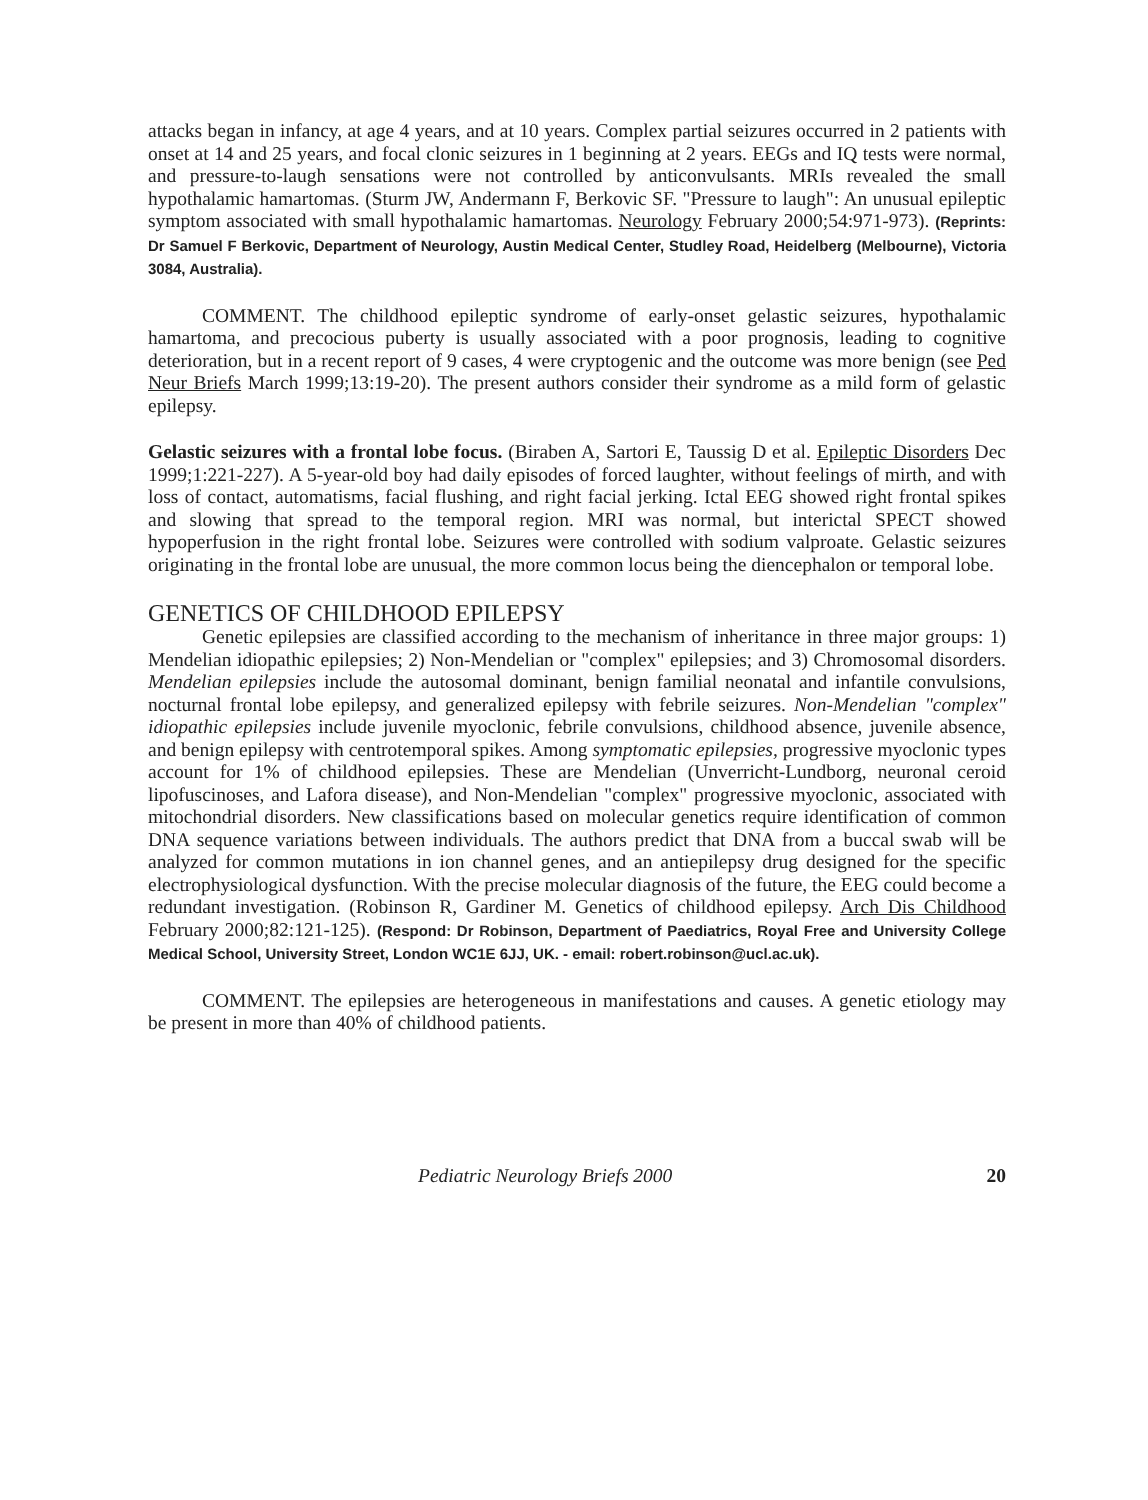attacks began in infancy, at age 4 years, and at 10 years. Complex partial seizures occurred in 2 patients with onset at 14 and 25 years, and focal clonic seizures in 1 beginning at 2 years. EEGs and IQ tests were normal, and pressure-to-laugh sensations were not controlled by anticonvulsants. MRIs revealed the small hypothalamic hamartomas. (Sturm JW, Andermann F, Berkovic SF. "Pressure to laugh": An unusual epileptic symptom associated with small hypothalamic hamartomas. Neurology February 2000;54:971-973). (Reprints: Dr Samuel F Berkovic, Department of Neurology, Austin Medical Center, Studley Road, Heidelberg (Melbourne), Victoria 3084, Australia).
COMMENT. The childhood epileptic syndrome of early-onset gelastic seizures, hypothalamic hamartoma, and precocious puberty is usually associated with a poor prognosis, leading to cognitive deterioration, but in a recent report of 9 cases, 4 were cryptogenic and the outcome was more benign (see Ped Neur Briefs March 1999;13:19-20). The present authors consider their syndrome as a mild form of gelastic epilepsy.
Gelastic seizures with a frontal lobe focus. (Biraben A, Sartori E, Taussig D et al. Epileptic Disorders Dec 1999;1:221-227). A 5-year-old boy had daily episodes of forced laughter, without feelings of mirth, and with loss of contact, automatisms, facial flushing, and right facial jerking. Ictal EEG showed right frontal spikes and slowing that spread to the temporal region. MRI was normal, but interictal SPECT showed hypoperfusion in the right frontal lobe. Seizures were controlled with sodium valproate. Gelastic seizures originating in the frontal lobe are unusual, the more common locus being the diencephalon or temporal lobe.
GENETICS OF CHILDHOOD EPILEPSY
Genetic epilepsies are classified according to the mechanism of inheritance in three major groups: 1) Mendelian idiopathic epilepsies; 2) Non-Mendelian or "complex" epilepsies; and 3) Chromosomal disorders. Mendelian epilepsies include the autosomal dominant, benign familial neonatal and infantile convulsions, nocturnal frontal lobe epilepsy, and generalized epilepsy with febrile seizures. Non-Mendelian "complex" idiopathic epilepsies include juvenile myoclonic, febrile convulsions, childhood absence, juvenile absence, and benign epilepsy with centrotemporal spikes. Among symptomatic epilepsies, progressive myoclonic types account for 1% of childhood epilepsies. These are Mendelian (Unverricht-Lundborg, neuronal ceroid lipofuscinoses, and Lafora disease), and Non-Mendelian "complex" progressive myoclonic, associated with mitochondrial disorders. New classifications based on molecular genetics require identification of common DNA sequence variations between individuals. The authors predict that DNA from a buccal swab will be analyzed for common mutations in ion channel genes, and an antiepilepsy drug designed for the specific electrophysiological dysfunction. With the precise molecular diagnosis of the future, the EEG could become a redundant investigation. (Robinson R, Gardiner M. Genetics of childhood epilepsy. Arch Dis Childhood February 2000;82:121-125). (Respond: Dr Robinson, Department of Paediatrics, Royal Free and University College Medical School, University Street, London WC1E 6JJ, UK. - email: robert.robinson@ucl.ac.uk).
COMMENT. The epilepsies are heterogeneous in manifestations and causes. A genetic etiology may be present in more than 40% of childhood patients.
Pediatric Neurology Briefs 2000 20